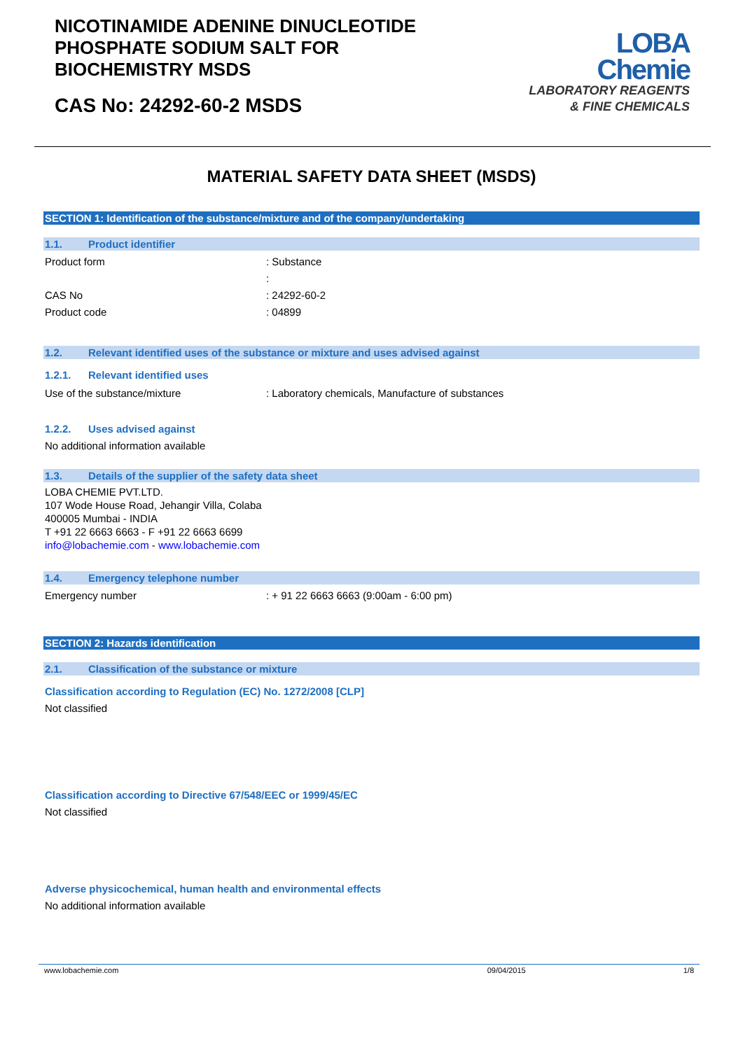NICOTINAMIDE ADENINE DINUCLEOTIDE
PHOSPHATE SODIUM SALT FOR
BIOCHEMISTRY MSDS
CAS No: 24292-60-2 MSDS
LOBA
Chemie
LABORATORY REAGENTS
& FINE CHEMICALS
MATERIAL SAFETY DATA SHEET (MSDS)
SECTION 1: Identification of the substance/mixture and of the company/undertaking
1.1. Product identifier
Product form : Substance
:
CAS No : 24292-60-2
Product code : 04899
1.2. Relevant identified uses of the substance or mixture and uses advised against
1.2.1. Relevant identified uses
Use of the substance/mixture : Laboratory chemicals, Manufacture of substances
1.2.2. Uses advised against
No additional information available
1.3. Details of the supplier of the safety data sheet
LOBA CHEMIE PVT.LTD.
107 Wode House Road, Jehangir Villa, Colaba
400005 Mumbai - INDIA
T +91 22 6663 6663 - F +91 22 6663 6699
info@lobachemie.com - www.lobachemie.com
1.4. Emergency telephone number
Emergency number : + 91 22 6663 6663 (9:00am - 6:00 pm)
SECTION 2: Hazards identification
2.1. Classification of the substance or mixture
Classification according to Regulation (EC) No. 1272/2008 [CLP]
Not classified
Classification according to Directive 67/548/EEC or 1999/45/EC
Not classified
Adverse physicochemical, human health and environmental effects
No additional information available
www.lobachemie.com 09/04/2015 1/8